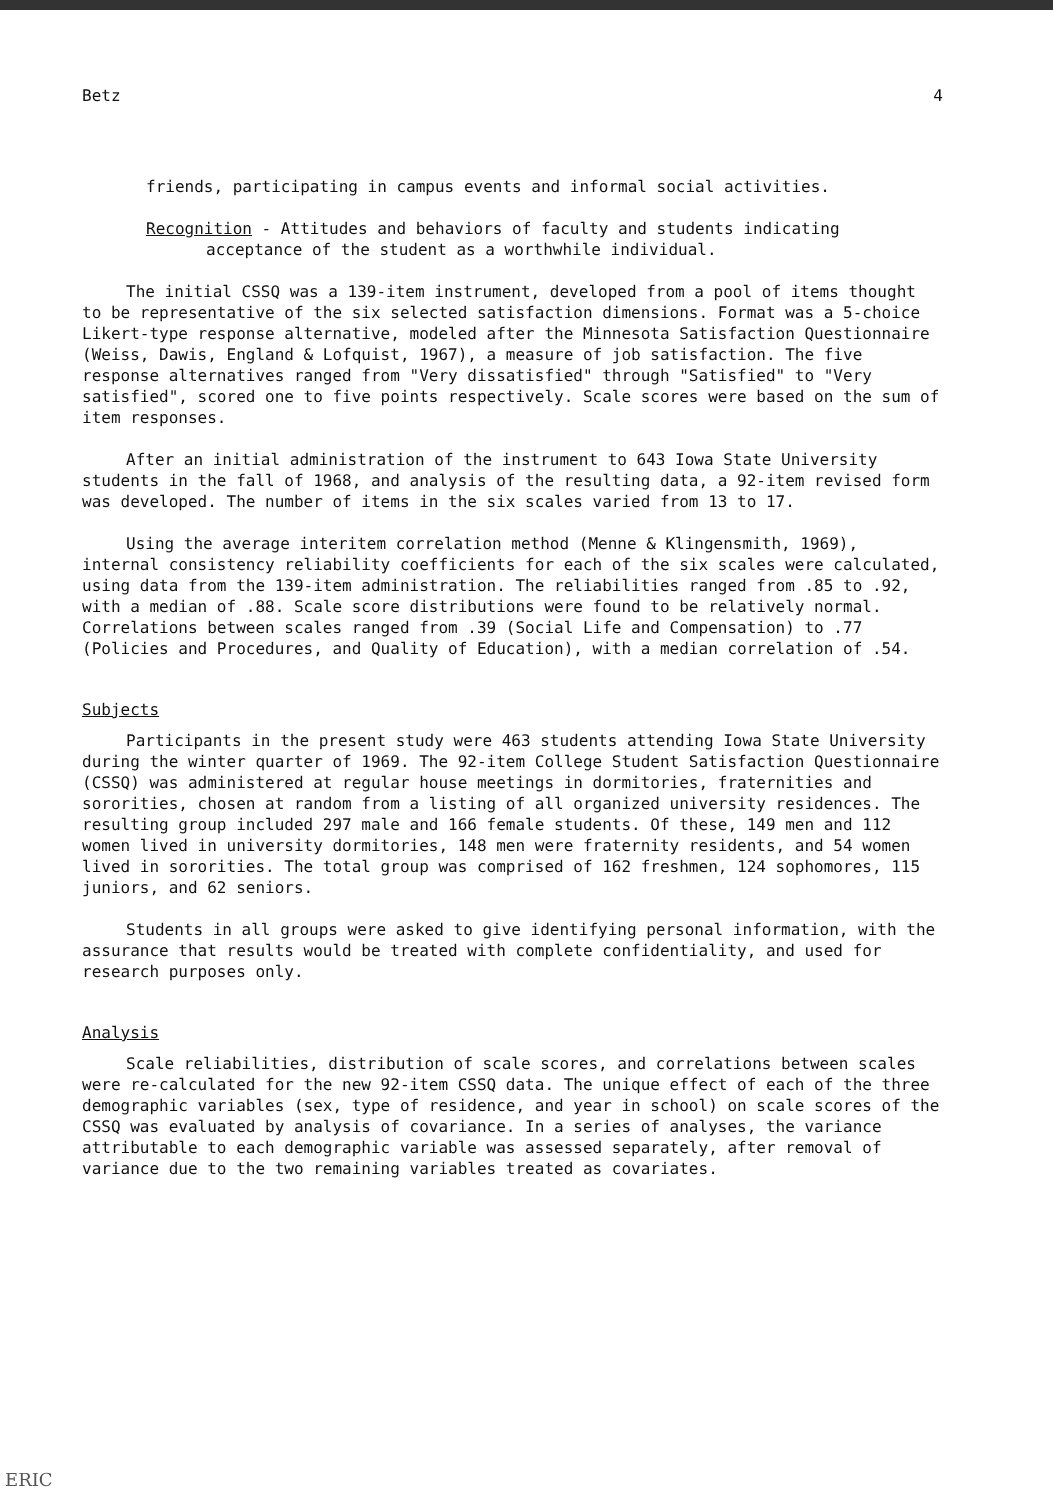Betz 4
friends, participating in campus events and informal social activities.
Recognition - Attitudes and behaviors of faculty and students indicating acceptance of the student as a worthwhile individual.
The initial CSSQ was a 139-item instrument, developed from a pool of items thought to be representative of the six selected satisfaction dimensions. Format was a 5-choice Likert-type response alternative, modeled after the Minnesota Satisfaction Questionnaire (Weiss, Dawis, England & Lofquist, 1967), a measure of job satisfaction. The five response alternatives ranged from "Very dissatisfied" through "Satisfied" to "Very satisfied", scored one to five points respectively. Scale scores were based on the sum of item responses.
After an initial administration of the instrument to 643 Iowa State University students in the fall of 1968, and analysis of the resulting data, a 92-item revised form was developed. The number of items in the six scales varied from 13 to 17.
Using the average interitem correlation method (Menne & Klingensmith, 1969), internal consistency reliability coefficients for each of the six scales were calculated, using data from the 139-item administration. The reliabilities ranged from .85 to .92, with a median of .88. Scale score distributions were found to be relatively normal. Correlations between scales ranged from .39 (Social Life and Compensation) to .77 (Policies and Procedures, and Quality of Education), with a median correlation of .54.
Subjects
Participants in the present study were 463 students attending Iowa State University during the winter quarter of 1969. The 92-item College Student Satisfaction Questionnaire (CSSQ) was administered at regular house meetings in dormitories, fraternities and sororities, chosen at random from a listing of all organized university residences. The resulting group included 297 male and 166 female students. Of these, 149 men and 112 women lived in university dormitories, 148 men were fraternity residents, and 54 women lived in sororities. The total group was comprised of 162 freshmen, 124 sophomores, 115 juniors, and 62 seniors.
Students in all groups were asked to give identifying personal information, with the assurance that results would be treated with complete confidentiality, and used for research purposes only.
Analysis
Scale reliabilities, distribution of scale scores, and correlations between scales were re-calculated for the new 92-item CSSQ data. The unique effect of each of the three demographic variables (sex, type of residence, and year in school) on scale scores of the CSSQ was evaluated by analysis of covariance. In a series of analyses, the variance attributable to each demographic variable was assessed separately, after removal of variance due to the two remaining variables treated as covariates.
ERIC